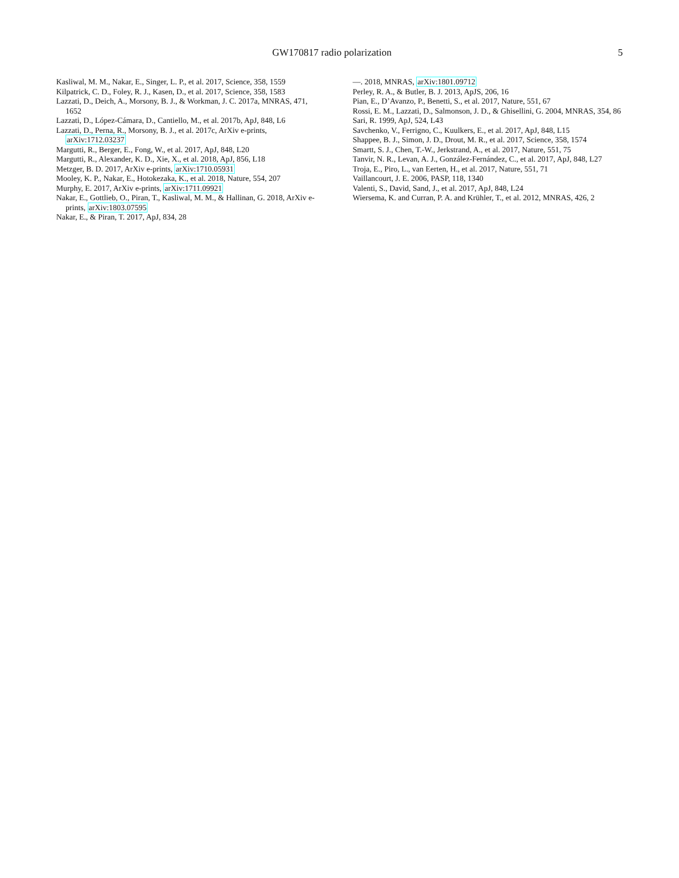GW170817 radio polarization 5
Kasliwal, M. M., Nakar, E., Singer, L. P., et al. 2017, Science, 358, 1559
Kilpatrick, C. D., Foley, R. J., Kasen, D., et al. 2017, Science, 358, 1583
Lazzati, D., Deich, A., Morsony, B. J., & Workman, J. C. 2017a, MNRAS, 471, 1652
Lazzati, D., López-Cámara, D., Cantiello, M., et al. 2017b, ApJ, 848, L6
Lazzati, D., Perna, R., Morsony, B. J., et al. 2017c, ArXiv e-prints, arXiv:1712.03237
Margutti, R., Berger, E., Fong, W., et al. 2017, ApJ, 848, L20
Margutti, R., Alexander, K. D., Xie, X., et al. 2018, ApJ, 856, L18
Metzger, B. D. 2017, ArXiv e-prints, arXiv:1710.05931
Mooley, K. P., Nakar, E., Hotokezaka, K., et al. 2018, Nature, 554, 207
Murphy, E. 2017, ArXiv e-prints, arXiv:1711.09921
Nakar, E., Gottlieb, O., Piran, T., Kasliwal, M. M., & Hallinan, G. 2018, ArXiv e-prints, arXiv:1803.07595
Nakar, E., & Piran, T. 2017, ApJ, 834, 28
—. 2018, MNRAS, arXiv:1801.09712
Perley, R. A., & Butler, B. J. 2013, ApJS, 206, 16
Pian, E., D’Avanzo, P., Benetti, S., et al. 2017, Nature, 551, 67
Rossi, E. M., Lazzati, D., Salmonson, J. D., & Ghisellini, G. 2004, MNRAS, 354, 86
Sari, R. 1999, ApJ, 524, L43
Savchenko, V., Ferrigno, C., Kuulkers, E., et al. 2017, ApJ, 848, L15
Shappee, B. J., Simon, J. D., Drout, M. R., et al. 2017, Science, 358, 1574
Smartt, S. J., Chen, T.-W., Jerkstrand, A., et al. 2017, Nature, 551, 75
Tanvir, N. R., Levan, A. J., González-Fernández, C., et al. 2017, ApJ, 848, L27
Troja, E., Piro, L., van Eerten, H., et al. 2017, Nature, 551, 71
Vaillancourt, J. E. 2006, PASP, 118, 1340
Valenti, S., David, Sand, J., et al. 2017, ApJ, 848, L24
Wiersema, K. and Curran, P. A. and Krühler, T., et al. 2012, MNRAS, 426, 2